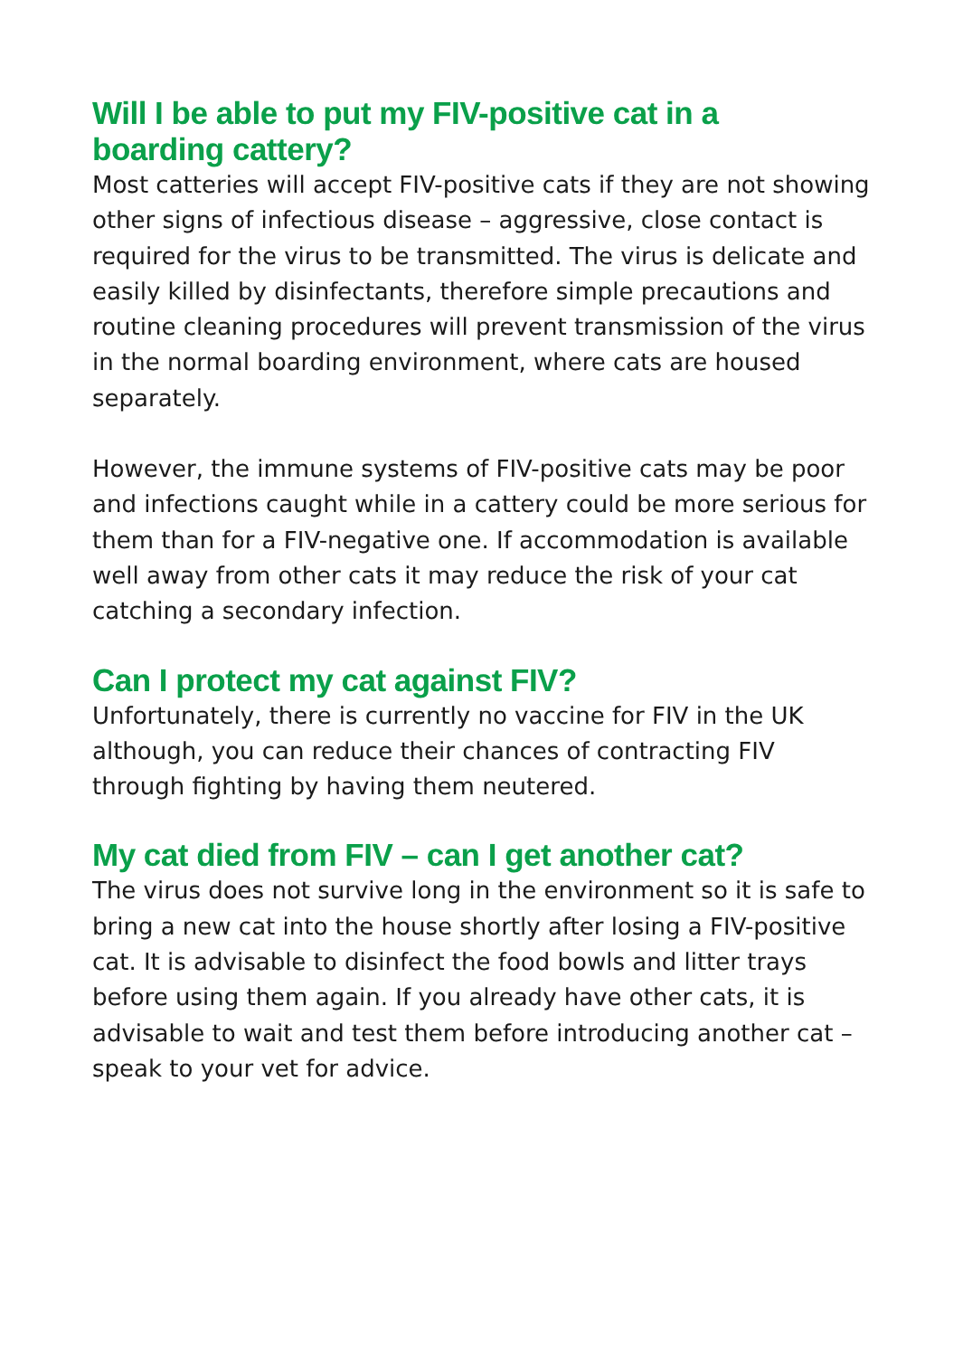Will I be able to put my FIV-positive cat in a
boarding cattery?
Most catteries will accept FIV-positive cats if they are not showing other signs of infectious disease – aggressive, close contact is required for the virus to be transmitted. The virus is delicate and easily killed by disinfectants, therefore simple precautions and routine cleaning procedures will prevent transmission of the virus in the normal boarding environment, where cats are housed separately.
However, the immune systems of FIV-positive cats may be poor and infections caught while in a cattery could be more serious for them than for a FIV-negative one. If accommodation is available well away from other cats it may reduce the risk of your cat catching a secondary infection.
Can I protect my cat against FIV?
Unfortunately, there is currently no vaccine for FIV in the UK although, you can reduce their chances of contracting FIV through fighting by having them neutered.
My cat died from FIV – can I get another cat?
The virus does not survive long in the environment so it is safe to bring a new cat into the house shortly after losing a FIV-positive cat. It is advisable to disinfect the food bowls and litter trays before using them again. If you already have other cats, it is advisable to wait and test them before introducing another cat – speak to your vet for advice.